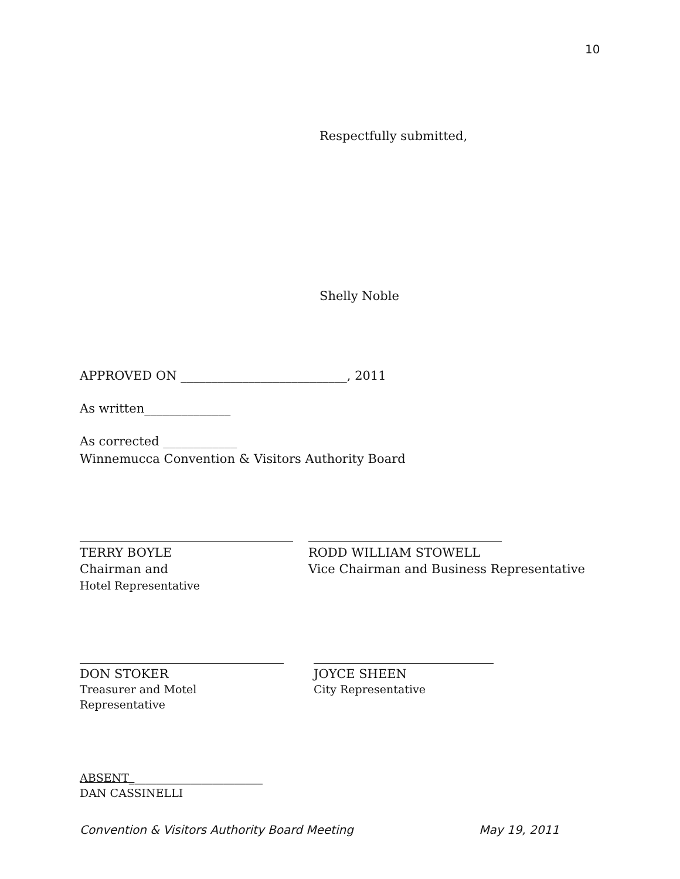10
Respectfully submitted,
Shelly Noble
APPROVED ON ___________________________, 2011
As written______________
As corrected ____________
Winnemucca Convention & Visitors Authority Board
TERRY BOYLE
Chairman and
Hotel Representative
RODD WILLIAM STOWELL
Vice Chairman and Business Representative
DON STOKER
Treasurer and Motel Representative
JOYCE SHEEN
City Representative
ABSENT________________________
DAN CASSINELLI
Convention & Visitors Authority Board Meeting May 19, 2011